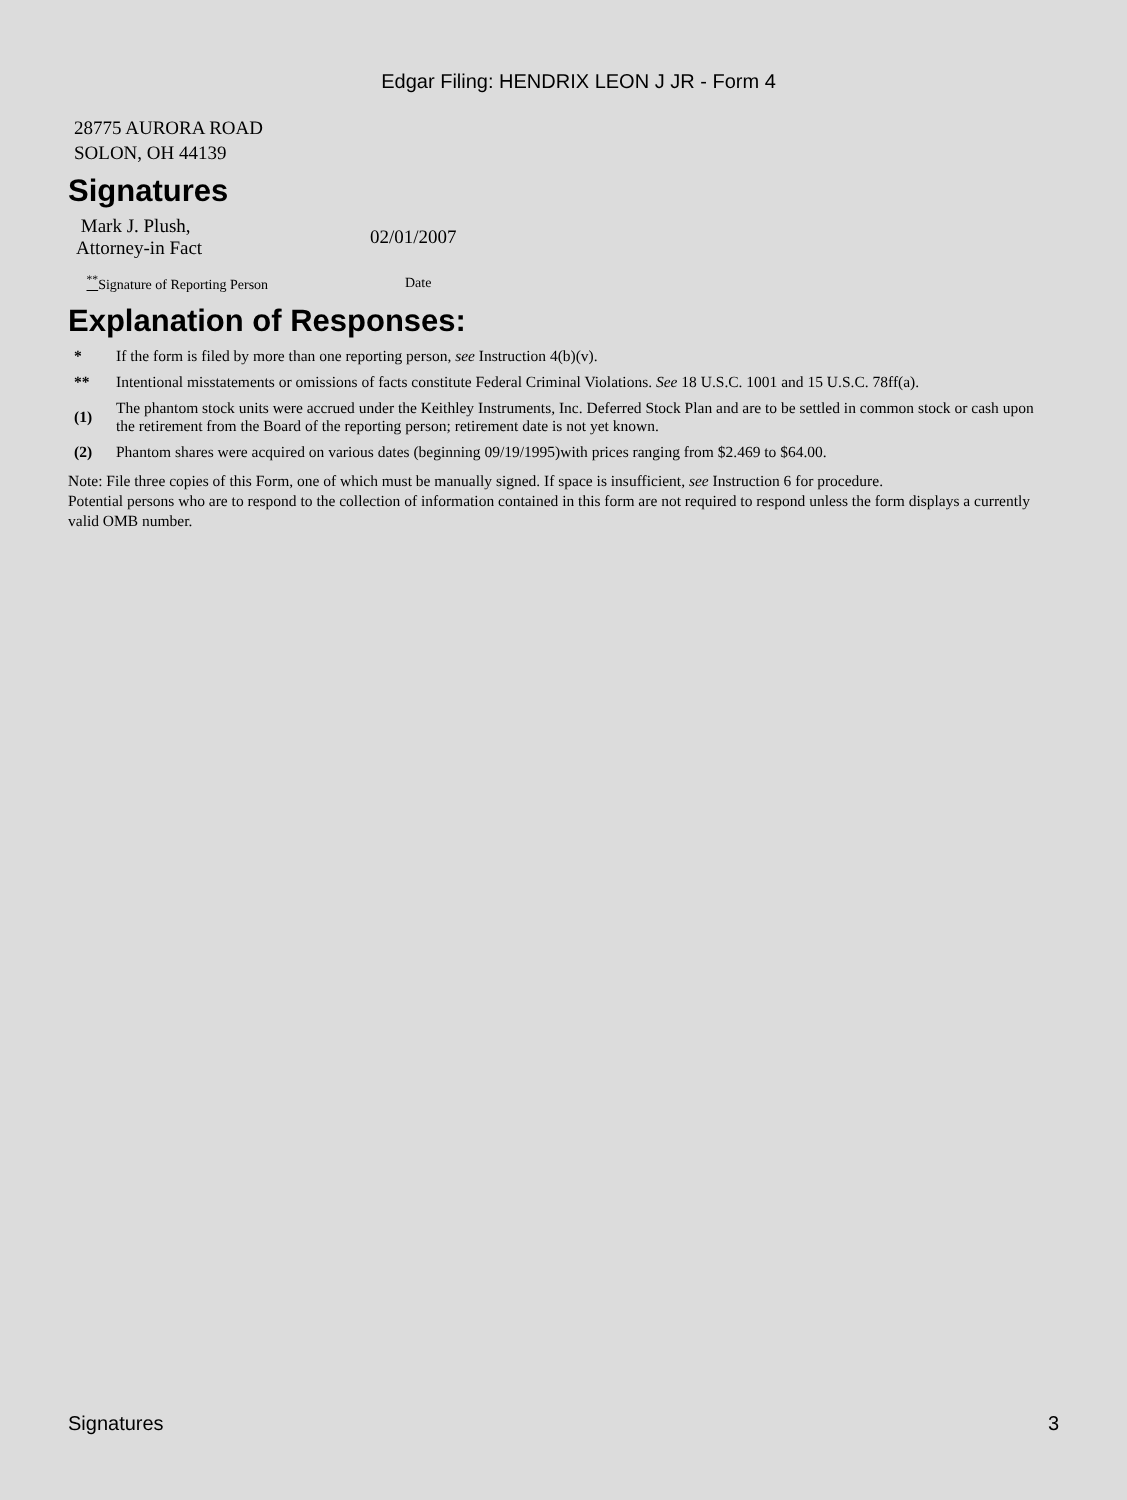Edgar Filing: HENDRIX LEON J JR - Form 4
28775 AURORA ROAD
SOLON, OH 44139
Signatures
| Mark J. Plush, Attorney-in Fact | 02/01/2007 |
| <sup>**</sup> Signature of Reporting Person | Date |
Explanation of Responses:
| * | If the form is filed by more than one reporting person, see Instruction 4(b)(v). |
| ** | Intentional misstatements or omissions of facts constitute Federal Criminal Violations. See 18 U.S.C. 1001 and 15 U.S.C. 78ff(a). |
| (1) | The phantom stock units were accrued under the Keithley Instruments, Inc. Deferred Stock Plan and are to be settled in common stock or cash upon the retirement from the Board of the reporting person; retirement date is not yet known. |
| (2) | Phantom shares were acquired on various dates (beginning 09/19/1995)with prices ranging from $2.469 to $64.00. |
Note: File three copies of this Form, one of which must be manually signed. If space is insufficient, see Instruction 6 for procedure.
Potential persons who are to respond to the collection of information contained in this form are not required to respond unless the form displays a currently valid OMB number.
Signatures 3